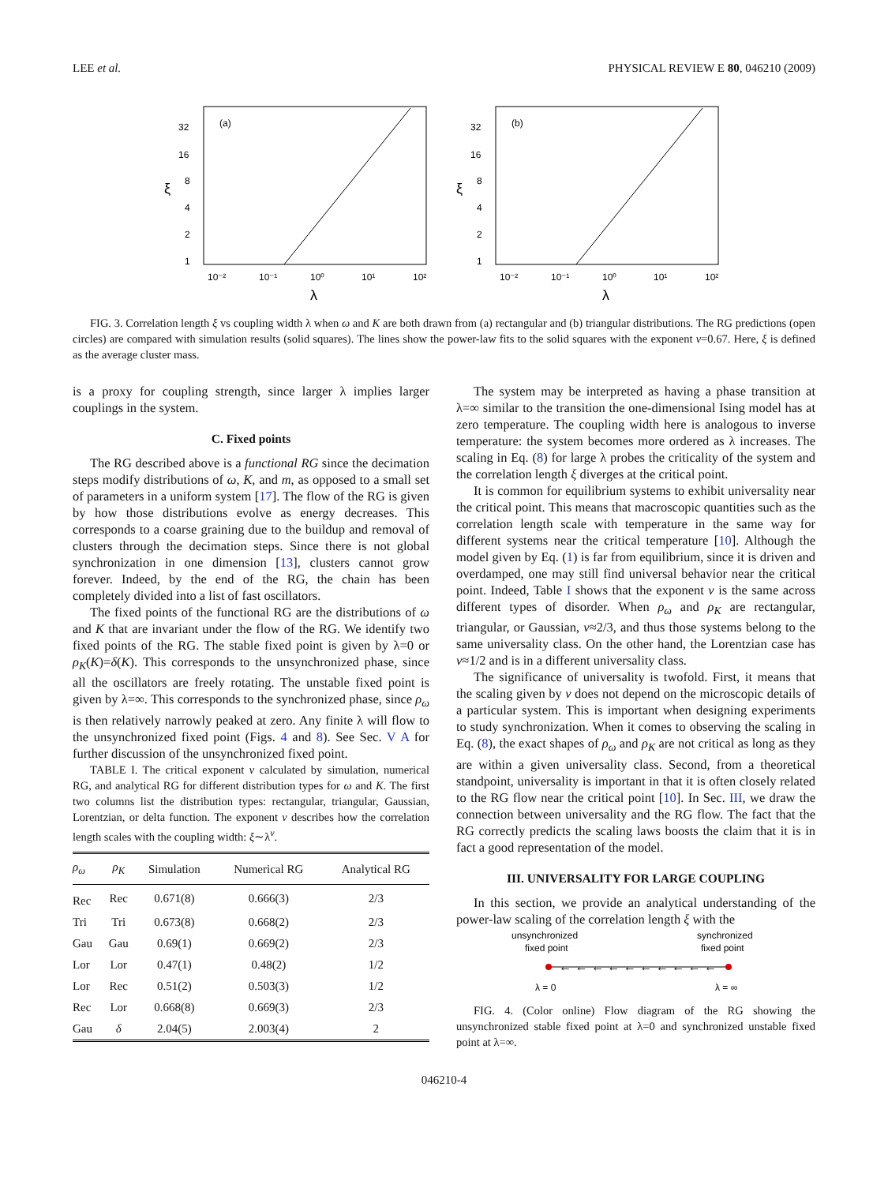LEE et al. PHYSICAL REVIEW E 80, 046210 (2009)
(a)
32
16
8
4
2
1
ξ
10⁻²
10⁻¹
10⁰
10¹
10²
λ
(b)
32
16
8
4
2
1
ξ
10⁻²
10⁻¹
10⁰
10¹
10²
λ
FIG. 3. Correlation length ξ vs coupling width λ when ω and K are both drawn from (a) rectangular and (b) triangular distributions. The RG predictions (open circles) are compared with simulation results (solid squares). The lines show the power-law fits to the solid squares with the exponent ν=0.67. Here, ξ is defined as the average cluster mass.
is a proxy for coupling strength, since larger λ implies larger couplings in the system.
C. Fixed points
The RG described above is a functional RG since the decimation steps modify distributions of ω, K, and m, as opposed to a small set of parameters in a uniform system [17]. The flow of the RG is given by how those distributions evolve as energy decreases. This corresponds to a coarse graining due to the buildup and removal of clusters through the decimation steps. Since there is not global synchronization in one dimension [13], clusters cannot grow forever. Indeed, by the end of the RG, the chain has been completely divided into a list of fast oscillators.
The fixed points of the functional RG are the distributions of ω and K that are invariant under the flow of the RG. We identify two fixed points of the RG. The stable fixed point is given by λ=0 or ρ<sub>K</sub>(K)=δ(K). This corresponds to the unsynchronized phase, since all the oscillators are freely rotating. The unstable fixed point is given by λ=∞. This corresponds to the synchronized phase, since ρ<sub>ω</sub> is then relatively narrowly peaked at zero. Any finite λ will flow to the unsynchronized fixed point (Figs. 4 and 8). See Sec. V A for further discussion of the unsynchronized fixed point.
TABLE I. The critical exponent ν calculated by simulation, numerical RG, and analytical RG for different distribution types for ω and K. The first two columns list the distribution types: rectangular, triangular, Gaussian, Lorentzian, or delta function. The exponent ν describes how the correlation length scales with the coupling width: ξ∼λ<sup>ν</sup>.
| ρ<sub>ω</sub> | ρ<sub>K</sub> | Simulation | Numerical RG | Analytical RG |
| --- | --- | --- | --- | --- |
| Rec | Rec | 0.671(8) | 0.666(3) | 2/3 |
| Tri | Tri | 0.673(8) | 0.668(2) | 2/3 |
| Gau | Gau | 0.69(1) | 0.669(2) | 2/3 |
| Lor | Lor | 0.47(1) | 0.48(2) | 1/2 |
| Lor | Rec | 0.51(2) | 0.503(3) | 1/2 |
| Rec | Lor | 0.668(8) | 0.669(3) | 2/3 |
| Gau | δ | 2.04(5) | 2.003(4) | 2 |
The system may be interpreted as having a phase transition at λ=∞ similar to the transition the one-dimensional Ising model has at zero temperature. The coupling width here is analogous to inverse temperature: the system becomes more ordered as λ increases. The scaling in Eq. (8) for large λ probes the criticality of the system and the correlation length ξ diverges at the critical point.
It is common for equilibrium systems to exhibit universality near the critical point. This means that macroscopic quantities such as the correlation length scale with temperature in the same way for different systems near the critical temperature [10]. Although the model given by Eq. (1) is far from equilibrium, since it is driven and overdamped, one may still find universal behavior near the critical point. Indeed, Table I shows that the exponent ν is the same across different types of disorder. When ρ<sub>ω</sub> and ρ<sub>K</sub> are rectangular, triangular, or Gaussian, ν≈2/3, and thus those systems belong to the same universality class. On the other hand, the Lorentzian case has ν≈1/2 and is in a different universality class.
The significance of universality is twofold. First, it means that the scaling given by ν does not depend on the microscopic details of a particular system. This is important when designing experiments to study synchronization. When it comes to observing the scaling in Eq. (8), the exact shapes of ρ<sub>ω</sub> and ρ<sub>K</sub> are not critical as long as they are within a given universality class. Second, from a theoretical standpoint, universality is important in that it is often closely related to the RG flow near the critical point [10]. In Sec. III, we draw the connection between universality and the RG flow. The fact that the RG correctly predicts the scaling laws boosts the claim that it is in fact a good representation of the model.
III. UNIVERSALITY FOR LARGE COUPLING
In this section, we provide an analytical understanding of the power-law scaling of the correlation length ξ with the
unsynchronized
fixed point
synchronized
fixed point
← ← ← ← ← ← ← ← ← ←
λ = 0
λ = ∞
FIG. 4. (Color online) Flow diagram of the RG showing the unsynchronized stable fixed point at λ=0 and synchronized unstable fixed point at λ=∞.
046210-4